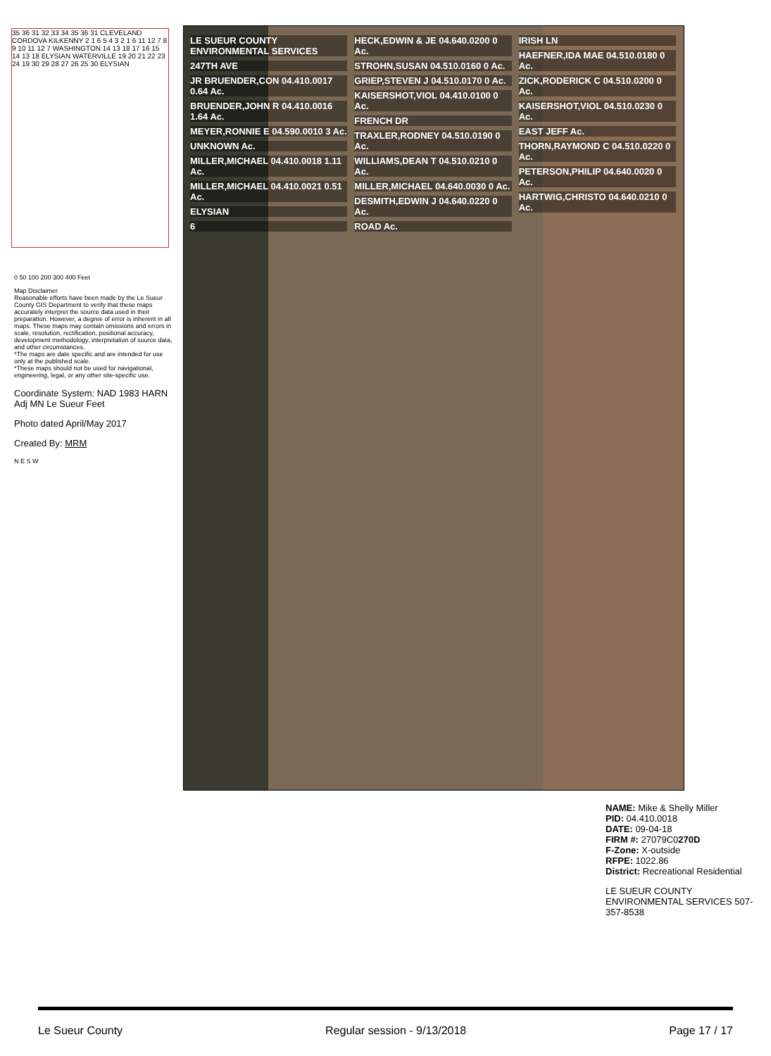LE SUEUR COUNTY ENVIRONMENTAL SERVICES
247TH AVE
JR BRUENDER,CON 04.410.0017 0.64 Ac.
BRUENDER,JOHN R 04.410.0016 1.64 Ac.
MEYER,RONNIE E 04.590.0010 3 Ac.
UNKNOWN Ac.
MILLER,MICHAEL 04.410.0018 1.11 Ac.
MILLER,MICHAEL 04.410.0021 0.51 Ac.
ELYSIAN
6
HECK,EDWIN & JE 04.640.0200 0 Ac.
STROHN,SUSAN 04.510.0160 0 Ac.
GRIEP,STEVEN J 04.510.0170 0 Ac.
KAISERSHOT,VIOL 04.410.0100 0 Ac.
FRENCH DR
TRAXLER,RODNEY 04.510.0190 0 Ac.
WILLIAMS,DEAN T 04.510.0210 0 Ac.
MILLER,MICHAEL 04.640.0030 0 Ac.
DESMITH,EDWIN J 04.640.0220 0 Ac.
ROAD Ac.
IRISH LN
HAEFNER,IDA MAE 04.510.0180 0 Ac.
ZICK,RODERICK C 04.510.0200 0 Ac.
KAISERSHOT,VIOL 04.510.0230 0 Ac.
EAST JEFF Ac.
THORN,RAYMOND C 04.510.0220 0 Ac.
PETERSON,PHILIP 04.640.0020 0 Ac.
HARTWIG,CHRISTO 04.640.0210 0 Ac.
35 36 31 32 33 34 35 36 31 CLEVELAND CORDOVA KILKENNY 2 1 6 5 4 3 2 1 6 11 12 7 8 9 10 11 12 7 WASHINGTON 14 13 18 17 16 15 14 13 18 ELYSIAN WATERVILLE 19 20 21 22 23 24 19 30 29 28 27 26 25 30 ELYSIAN
0 50 100 200 300 400 Feet
Map Disclaimer
Reasonable efforts have been made by the Le Sueur County GIS Department to verify that these maps accurately interpret the source data used in their preparation. However, a degree of error is inherent in all maps. These maps may contain omissions and errors in scale, resolution, rectification, positional accuracy, development methodology, interpretation of source data, and other circumstances.
*The maps are date specific and are intended for use only at the published scale.
*These maps should not be used for navigational, engineering, legal, or any other site-specific use.
Coordinate System: NAD 1983 HARN Adj MN Le Sueur Feet
Photo dated April/May 2017
Created By: MRM
N E S W
NAME: Mike & Shelly Miller
PID: 04.410.0018
DATE: 09-04-18
FIRM #: 27079C0270D
F-Zone: X-outside
RFPE: 1022.86
District: Recreational Residential
LE SUEUR COUNTY ENVIRONMENTAL SERVICES 507-357-8538
Le Sueur County Regular session - 9/13/2018 Page 17 / 17